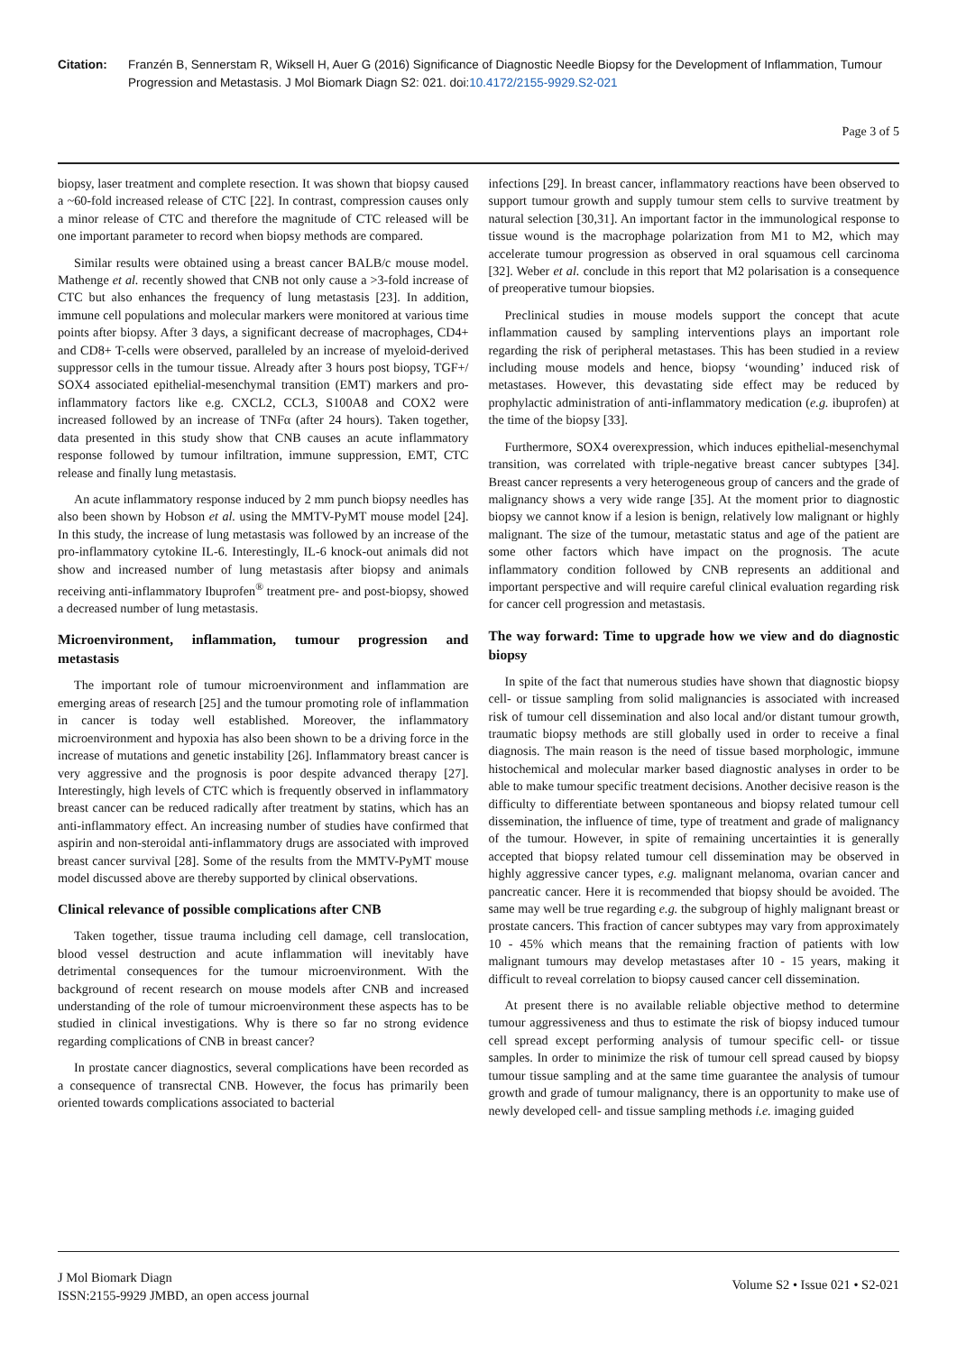Citation: Franzén B, Sennerstam R, Wiksell H, Auer G (2016) Significance of Diagnostic Needle Biopsy for the Development of Inflammation, Tumour Progression and Metastasis. J Mol Biomark Diagn S2: 021. doi:10.4172/2155-9929.S2-021
Page 3 of 5
biopsy, laser treatment and complete resection. It was shown that biopsy caused a ~60-fold increased release of CTC [22]. In contrast, compression causes only a minor release of CTC and therefore the magnitude of CTC released will be one important parameter to record when biopsy methods are compared.
Similar results were obtained using a breast cancer BALB/c mouse model. Mathenge et al. recently showed that CNB not only cause a >3-fold increase of CTC but also enhances the frequency of lung metastasis [23]. In addition, immune cell populations and molecular markers were monitored at various time points after biopsy. After 3 days, a significant decrease of macrophages, CD4+ and CD8+ T-cells were observed, paralleled by an increase of myeloid-derived suppressor cells in the tumour tissue. Already after 3 hours post biopsy, TGF+/ SOX4 associated epithelial-mesenchymal transition (EMT) markers and pro-inflammatory factors like e.g. CXCL2, CCL3, S100A8 and COX2 were increased followed by an increase of TNFα (after 24 hours). Taken together, data presented in this study show that CNB causes an acute inflammatory response followed by tumour infiltration, immune suppression, EMT, CTC release and finally lung metastasis.
An acute inflammatory response induced by 2 mm punch biopsy needles has also been shown by Hobson et al. using the MMTV-PyMT mouse model [24]. In this study, the increase of lung metastasis was followed by an increase of the pro-inflammatory cytokine IL-6. Interestingly, IL-6 knock-out animals did not show and increased number of lung metastasis after biopsy and animals receiving anti-inflammatory Ibuprofen<sup>®</sup> treatment pre- and post-biopsy, showed a decreased number of lung metastasis.
Microenvironment, inflammation, tumour progression and metastasis
The important role of tumour microenvironment and inflammation are emerging areas of research [25] and the tumour promoting role of inflammation in cancer is today well established. Moreover, the inflammatory microenvironment and hypoxia has also been shown to be a driving force in the increase of mutations and genetic instability [26]. Inflammatory breast cancer is very aggressive and the prognosis is poor despite advanced therapy [27]. Interestingly, high levels of CTC which is frequently observed in inflammatory breast cancer can be reduced radically after treatment by statins, which has an anti-inflammatory effect. An increasing number of studies have confirmed that aspirin and non-steroidal anti-inflammatory drugs are associated with improved breast cancer survival [28]. Some of the results from the MMTV-PyMT mouse model discussed above are thereby supported by clinical observations.
Clinical relevance of possible complications after CNB
Taken together, tissue trauma including cell damage, cell translocation, blood vessel destruction and acute inflammation will inevitably have detrimental consequences for the tumour microenvironment. With the background of recent research on mouse models after CNB and increased understanding of the role of tumour microenvironment these aspects has to be studied in clinical investigations. Why is there so far no strong evidence regarding complications of CNB in breast cancer?
In prostate cancer diagnostics, several complications have been recorded as a consequence of transrectal CNB. However, the focus has primarily been oriented towards complications associated to bacterial
infections [29]. In breast cancer, inflammatory reactions have been observed to support tumour growth and supply tumour stem cells to survive treatment by natural selection [30,31]. An important factor in the immunological response to tissue wound is the macrophage polarization from M1 to M2, which may accelerate tumour progression as observed in oral squamous cell carcinoma [32]. Weber et al. conclude in this report that M2 polarisation is a consequence of preoperative tumour biopsies.
Preclinical studies in mouse models support the concept that acute inflammation caused by sampling interventions plays an important role regarding the risk of peripheral metastases. This has been studied in a review including mouse models and hence, biopsy ‘wounding’ induced risk of metastases. However, this devastating side effect may be reduced by prophylactic administration of anti-inflammatory medication (e.g. ibuprofen) at the time of the biopsy [33].
Furthermore, SOX4 overexpression, which induces epithelial-mesenchymal transition, was correlated with triple-negative breast cancer subtypes [34]. Breast cancer represents a very heterogeneous group of cancers and the grade of malignancy shows a very wide range [35]. At the moment prior to diagnostic biopsy we cannot know if a lesion is benign, relatively low malignant or highly malignant. The size of the tumour, metastatic status and age of the patient are some other factors which have impact on the prognosis. The acute inflammatory condition followed by CNB represents an additional and important perspective and will require careful clinical evaluation regarding risk for cancer cell progression and metastasis.
The way forward: Time to upgrade how we view and do diagnostic biopsy
In spite of the fact that numerous studies have shown that diagnostic biopsy cell- or tissue sampling from solid malignancies is associated with increased risk of tumour cell dissemination and also local and/or distant tumour growth, traumatic biopsy methods are still globally used in order to receive a final diagnosis. The main reason is the need of tissue based morphologic, immune histochemical and molecular marker based diagnostic analyses in order to be able to make tumour specific treatment decisions. Another decisive reason is the difficulty to differentiate between spontaneous and biopsy related tumour cell dissemination, the influence of time, type of treatment and grade of malignancy of the tumour. However, in spite of remaining uncertainties it is generally accepted that biopsy related tumour cell dissemination may be observed in highly aggressive cancer types, e.g. malignant melanoma, ovarian cancer and pancreatic cancer. Here it is recommended that biopsy should be avoided. The same may well be true regarding e.g. the subgroup of highly malignant breast or prostate cancers. This fraction of cancer subtypes may vary from approximately 10 - 45% which means that the remaining fraction of patients with low malignant tumours may develop metastases after 10 - 15 years, making it difficult to reveal correlation to biopsy caused cancer cell dissemination.
At present there is no available reliable objective method to determine tumour aggressiveness and thus to estimate the risk of biopsy induced tumour cell spread except performing analysis of tumour specific cell- or tissue samples. In order to minimize the risk of tumour cell spread caused by biopsy tumour tissue sampling and at the same time guarantee the analysis of tumour growth and grade of tumour malignancy, there is an opportunity to make use of newly developed cell- and tissue sampling methods i.e. imaging guided
J Mol Biomark Diagn
ISSN:2155-9929 JMBD, an open access journal
Volume S2 • Issue 021 • S2-021